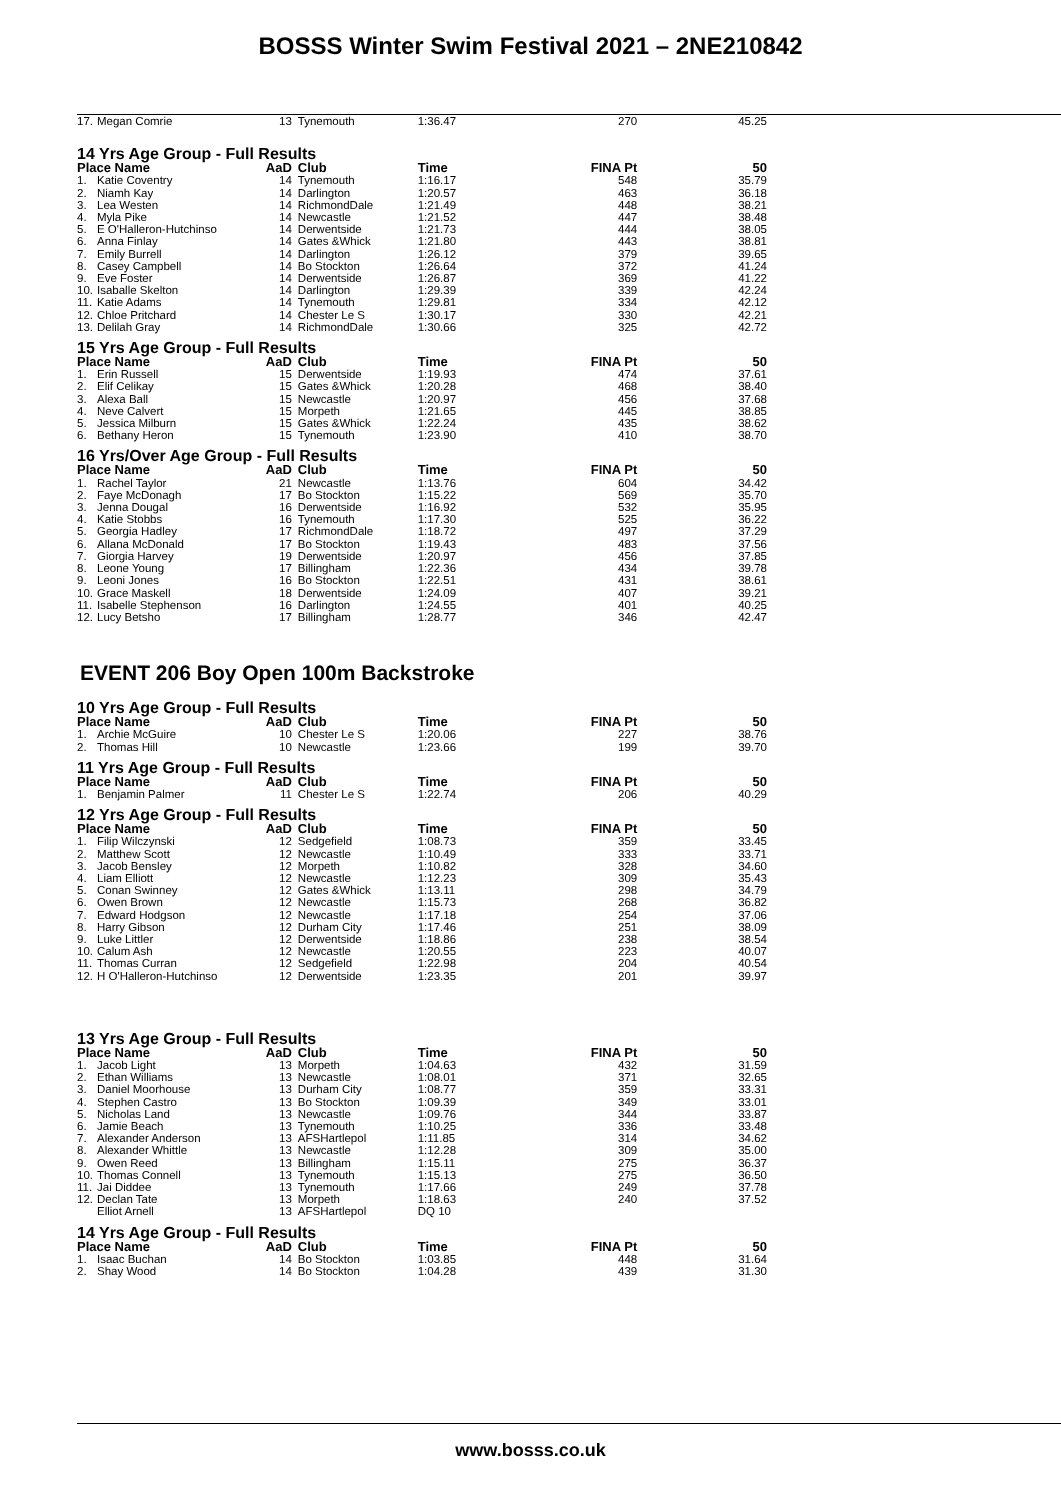BOSSS Winter Swim Festival 2021 – 2NE210842
| 17. | Megan Comrie | 13 | Tynemouth | 1:36.47 | 270 | 45.25 |
| 14 Yrs Age Group - Full Results | | | | | | |
| Place Name | | AaD | Club | Time | FINA Pt | 50 |
| 1. | Katie Coventry | 14 | Tynemouth | 1:16.17 | 548 | 35.79 |
| 2. | Niamh Kay | 14 | Darlington | 1:20.57 | 463 | 36.18 |
| 3. | Lea Westen | 14 | RichmondDale | 1:21.49 | 448 | 38.21 |
| 4. | Myla Pike | 14 | Newcastle | 1:21.52 | 447 | 38.48 |
| 5. | E O'Halleron-Hutchinso | 14 | Derwentside | 1:21.73 | 444 | 38.05 |
| 6. | Anna Finlay | 14 | Gates &Whick | 1:21.80 | 443 | 38.81 |
| 7. | Emily Burrell | 14 | Darlington | 1:26.12 | 379 | 39.65 |
| 8. | Casey Campbell | 14 | Bo Stockton | 1:26.64 | 372 | 41.24 |
| 9. | Eve Foster | 14 | Derwentside | 1:26.87 | 369 | 41.22 |
| 10. | Isaballe Skelton | 14 | Darlington | 1:29.39 | 339 | 42.24 |
| 11. | Katie Adams | 14 | Tynemouth | 1:29.81 | 334 | 42.12 |
| 12. | Chloe Pritchard | 14 | Chester Le S | 1:30.17 | 330 | 42.21 |
| 13. | Delilah Gray | 14 | RichmondDale | 1:30.66 | 325 | 42.72 |
| 15 Yrs Age Group - Full Results | | | | | | |
| Place Name | | AaD | Club | Time | FINA Pt | 50 |
| 1. | Erin Russell | 15 | Derwentside | 1:19.93 | 474 | 37.61 |
| 2. | Elif Celikay | 15 | Gates &Whick | 1:20.28 | 468 | 38.40 |
| 3. | Alexa Ball | 15 | Newcastle | 1:20.97 | 456 | 37.68 |
| 4. | Neve Calvert | 15 | Morpeth | 1:21.65 | 445 | 38.85 |
| 5. | Jessica Milburn | 15 | Gates &Whick | 1:22.24 | 435 | 38.62 |
| 6. | Bethany Heron | 15 | Tynemouth | 1:23.90 | 410 | 38.70 |
| 16 Yrs/Over Age Group - Full Results | | | | | | |
| Place Name | | AaD | Club | Time | FINA Pt | 50 |
| 1. | Rachel Taylor | 21 | Newcastle | 1:13.76 | 604 | 34.42 |
| 2. | Faye McDonagh | 17 | Bo Stockton | 1:15.22 | 569 | 35.70 |
| 3. | Jenna Dougal | 16 | Derwentside | 1:16.92 | 532 | 35.95 |
| 4. | Katie Stobbs | 16 | Tynemouth | 1:17.30 | 525 | 36.22 |
| 5. | Georgia Hadley | 17 | RichmondDale | 1:18.72 | 497 | 37.29 |
| 6. | Allana McDonald | 17 | Bo Stockton | 1:19.43 | 483 | 37.56 |
| 7. | Giorgia Harvey | 19 | Derwentside | 1:20.97 | 456 | 37.85 |
| 8. | Leone Young | 17 | Billingham | 1:22.36 | 434 | 39.78 |
| 9. | Leoni Jones | 16 | Bo Stockton | 1:22.51 | 431 | 38.61 |
| 10. | Grace Maskell | 18 | Derwentside | 1:24.09 | 407 | 39.21 |
| 11. | Isabelle Stephenson | 16 | Darlington | 1:24.55 | 401 | 40.25 |
| 12. | Lucy Betsho | 17 | Billingham | 1:28.77 | 346 | 42.47 |
EVENT 206 Boy Open 100m Backstroke
| 10 Yrs Age Group - Full Results | | | | | | |
| Place Name | | AaD | Club | Time | FINA Pt | 50 |
| 1. | Archie McGuire | 10 | Chester Le S | 1:20.06 | 227 | 38.76 |
| 2. | Thomas Hill | 10 | Newcastle | 1:23.66 | 199 | 39.70 |
| 11 Yrs Age Group - Full Results | | | | | | |
| Place Name | | AaD | Club | Time | FINA Pt | 50 |
| 1. | Benjamin Palmer | 11 | Chester Le S | 1:22.74 | 206 | 40.29 |
| 12 Yrs Age Group - Full Results | | | | | | |
| Place Name | | AaD | Club | Time | FINA Pt | 50 |
| 1. | Filip Wilczynski | 12 | Sedgefield | 1:08.73 | 359 | 33.45 |
| 2. | Matthew Scott | 12 | Newcastle | 1:10.49 | 333 | 33.71 |
| 3. | Jacob Bensley | 12 | Morpeth | 1:10.82 | 328 | 34.60 |
| 4. | Liam Elliott | 12 | Newcastle | 1:12.23 | 309 | 35.43 |
| 5. | Conan Swinney | 12 | Gates &Whick | 1:13.11 | 298 | 34.79 |
| 6. | Owen Brown | 12 | Newcastle | 1:15.73 | 268 | 36.82 |
| 7. | Edward Hodgson | 12 | Newcastle | 1:17.18 | 254 | 37.06 |
| 8. | Harry Gibson | 12 | Durham City | 1:17.46 | 251 | 38.09 |
| 9. | Luke Littler | 12 | Derwentside | 1:18.86 | 238 | 38.54 |
| 10. | Calum Ash | 12 | Newcastle | 1:20.55 | 223 | 40.07 |
| 11. | Thomas Curran | 12 | Sedgefield | 1:22.98 | 204 | 40.54 |
| 12. | H O'Halleron-Hutchinso | 12 | Derwentside | 1:23.35 | 201 | 39.97 |
| 13 Yrs Age Group - Full Results | | | | | | |
| Place Name | | AaD | Club | Time | FINA Pt | 50 |
| 1. | Jacob Light | 13 | Morpeth | 1:04.63 | 432 | 31.59 |
| 2. | Ethan Williams | 13 | Newcastle | 1:08.01 | 371 | 32.65 |
| 3. | Daniel Moorhouse | 13 | Durham City | 1:08.77 | 359 | 33.31 |
| 4. | Stephen Castro | 13 | Bo Stockton | 1:09.39 | 349 | 33.01 |
| 5. | Nicholas Land | 13 | Newcastle | 1:09.76 | 344 | 33.87 |
| 6. | Jamie Beach | 13 | Tynemouth | 1:10.25 | 336 | 33.48 |
| 7. | Alexander Anderson | 13 | AFSHartlepol | 1:11.85 | 314 | 34.62 |
| 8. | Alexander Whittle | 13 | Newcastle | 1:12.28 | 309 | 35.00 |
| 9. | Owen Reed | 13 | Billingham | 1:15.11 | 275 | 36.37 |
| 10. | Thomas Connell | 13 | Tynemouth | 1:15.13 | 275 | 36.50 |
| 11. | Jai Diddee | 13 | Tynemouth | 1:17.66 | 249 | 37.78 |
| 12. | Declan Tate | 13 | Morpeth | 1:18.63 | 240 | 37.52 |
| | Elliot Arnell | 13 | AFSHartlepol | DQ 10 | | |
| 14 Yrs Age Group - Full Results | | | | | | |
| Place Name | | AaD | Club | Time | FINA Pt | 50 |
| 1. | Isaac Buchan | 14 | Bo Stockton | 1:03.85 | 448 | 31.64 |
| 2. | Shay Wood | 14 | Bo Stockton | 1:04.28 | 439 | 31.30 |
www.bosss.co.uk